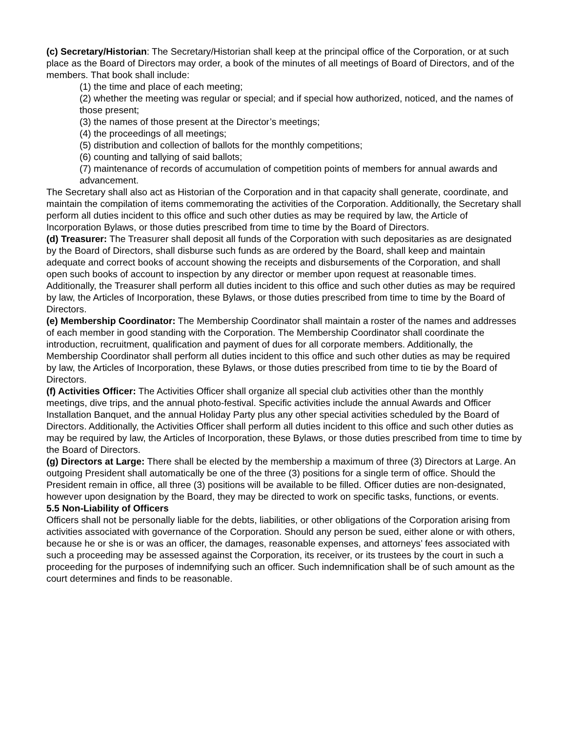(c) Secretary/Historian: The Secretary/Historian shall keep at the principal office of the Corporation, or at such place as the Board of Directors may order, a book of the minutes of all meetings of Board of Directors, and of the members. That book shall include:
(1) the time and place of each meeting;
(2) whether the meeting was regular or special; and if special how authorized, noticed, and the names of those present;
(3) the names of those present at the Director’s meetings;
(4) the proceedings of all meetings;
(5) distribution and collection of ballots for the monthly competitions;
(6) counting and tallying of said ballots;
(7) maintenance of records of accumulation of competition points of members for annual awards and advancement.
The Secretary shall also act as Historian of the Corporation and in that capacity shall generate, coordinate, and maintain the compilation of items commemorating the activities of the Corporation. Additionally, the Secretary shall perform all duties incident to this office and such other duties as may be required by law, the Article of Incorporation Bylaws, or those duties prescribed from time to time by the Board of Directors.
(d) Treasurer: The Treasurer shall deposit all funds of the Corporation with such depositaries as are designated by the Board of Directors, shall disburse such funds as are ordered by the Board, shall keep and maintain adequate and correct books of account showing the receipts and disbursements of the Corporation, and shall open such books of account to inspection by any director or member upon request at reasonable times. Additionally, the Treasurer shall perform all duties incident to this office and such other duties as may be required by law, the Articles of Incorporation, these Bylaws, or those duties prescribed from time to time by the Board of Directors.
(e) Membership Coordinator: The Membership Coordinator shall maintain a roster of the names and addresses of each member in good standing with the Corporation. The Membership Coordinator shall coordinate the introduction, recruitment, qualification and payment of dues for all corporate members. Additionally, the Membership Coordinator shall perform all duties incident to this office and such other duties as may be required by law, the Articles of Incorporation, these Bylaws, or those duties prescribed from time to tie by the Board of Directors.
(f) Activities Officer: The Activities Officer shall organize all special club activities other than the monthly meetings, dive trips, and the annual photo-festival. Specific activities include the annual Awards and Officer Installation Banquet, and the annual Holiday Party plus any other special activities scheduled by the Board of Directors. Additionally, the Activities Officer shall perform all duties incident to this office and such other duties as may be required by law, the Articles of Incorporation, these Bylaws, or those duties prescribed from time to time by the Board of Directors.
(g) Directors at Large: There shall be elected by the membership a maximum of three (3) Directors at Large. An outgoing President shall automatically be one of the three (3) positions for a single term of office. Should the President remain in office, all three (3) positions will be available to be filled. Officer duties are non-designated, however upon designation by the Board, they may be directed to work on specific tasks, functions, or events.
5.5 Non-Liability of Officers
Officers shall not be personally liable for the debts, liabilities, or other obligations of the Corporation arising from activities associated with governance of the Corporation. Should any person be sued, either alone or with others, because he or she is or was an officer, the damages, reasonable expenses, and attorneys’ fees associated with such a proceeding may be assessed against the Corporation, its receiver, or its trustees by the court in such a proceeding for the purposes of indemnifying such an officer. Such indemnification shall be of such amount as the court determines and finds to be reasonable.